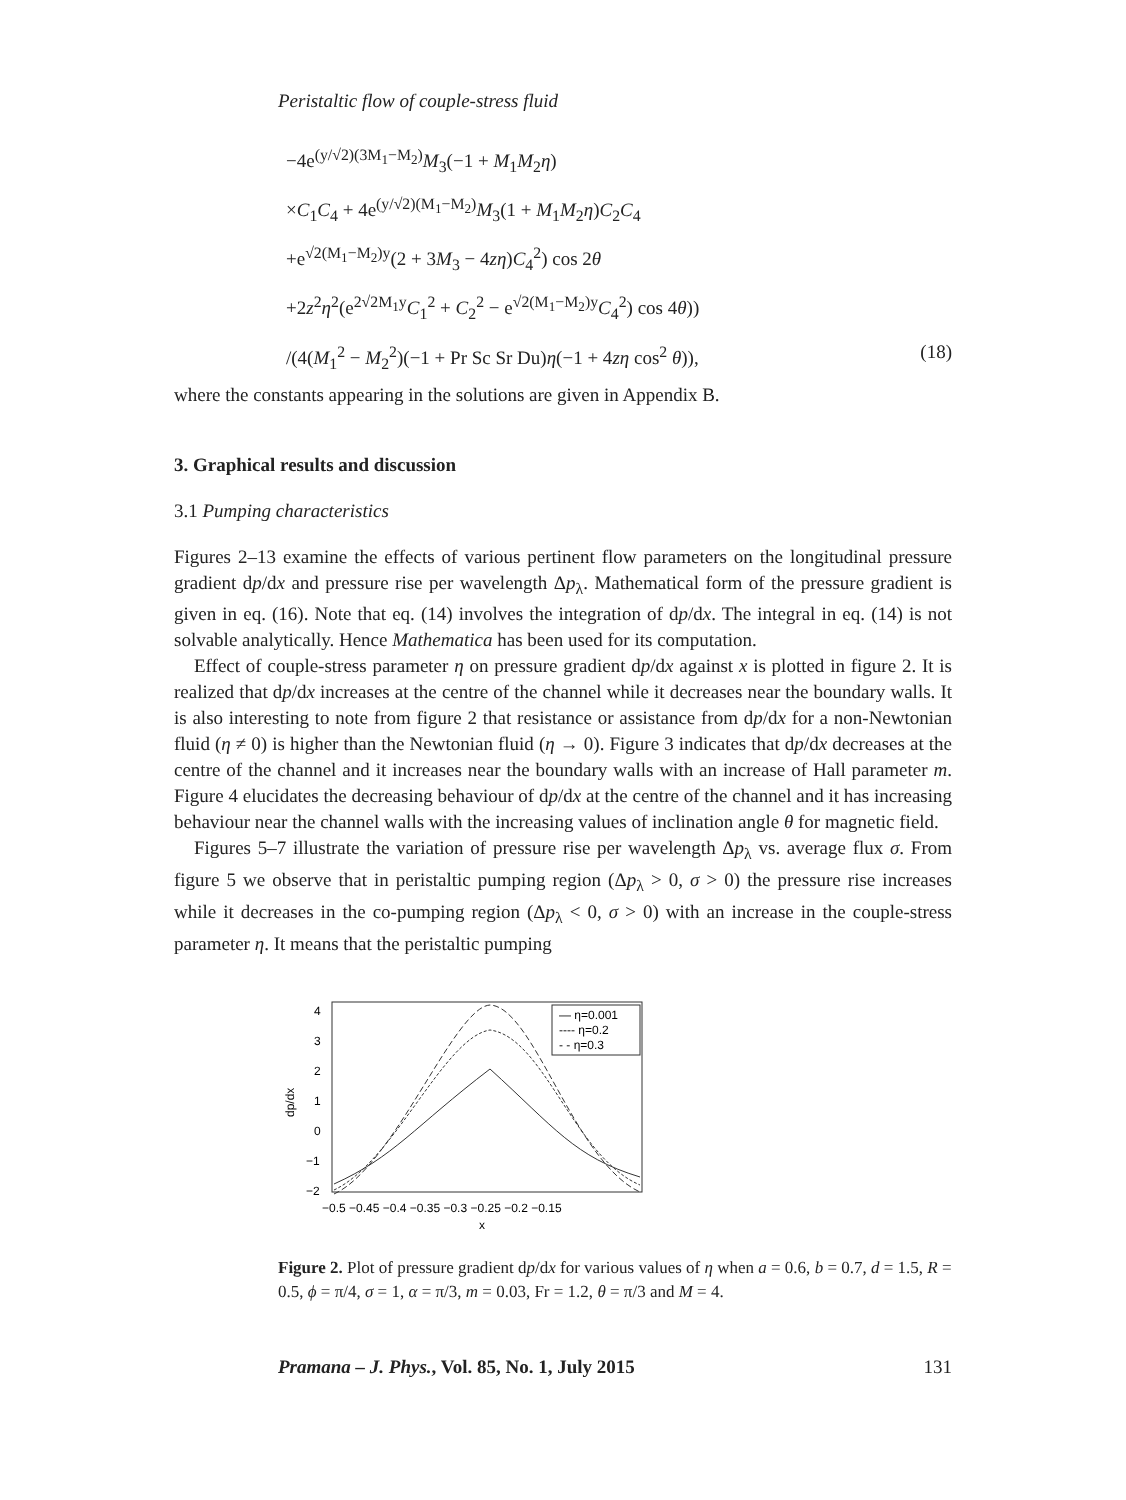Peristaltic flow of couple-stress fluid
−4e<sup>(y/√2)(3M<sub>1</sub>−M<sub>2</sub>)</sup>M<sub>3</sub>(−1 + M<sub>1</sub>M<sub>2</sub>η)
×C<sub>1</sub>C<sub>4</sub> + 4e<sup>(y/√2)(M<sub>1</sub>−M<sub>2</sub>)</sup>M<sub>3</sub>(1 + M<sub>1</sub>M<sub>2</sub>η)C<sub>2</sub>C<sub>4</sub>
+e<sup>√2(M<sub>1</sub>−M<sub>2</sub>)y</sup>(2 + 3M<sub>3</sub> − 4zη)C<sub>4</sub><sup>2</sup>) cos 2θ
+2z<sup>2</sup>η<sup>2</sup>(e<sup>2√2M<sub>1</sub>y</sup>C<sub>1</sub><sup>2</sup> + C<sub>2</sub><sup>2</sup> − e<sup>√2(M<sub>1</sub>−M<sub>2</sub>)y</sup>C<sub>4</sub><sup>2</sup>) cos 4θ))
/(4(M<sub>1</sub><sup>2</sup> − M<sub>2</sub><sup>2</sup>)(−1 + Pr Sc Sr Du)η(−1 + 4zη cos<sup>2</sup> θ)), (18)
where the constants appearing in the solutions are given in Appendix B.
3. Graphical results and discussion
3.1 Pumping characteristics
Figures 2–13 examine the effects of various pertinent flow parameters on the longitudinal pressure gradient dp/dx and pressure rise per wavelength Δp<sub>λ</sub>. Mathematical form of the pressure gradient is given in eq. (16). Note that eq. (14) involves the integration of dp/dx. The integral in eq. (14) is not solvable analytically. Hence Mathematica has been used for its computation.
Effect of couple-stress parameter η on pressure gradient dp/dx against x is plotted in figure 2. It is realized that dp/dx increases at the centre of the channel while it decreases near the boundary walls. It is also interesting to note from figure 2 that resistance or assistance from dp/dx for a non-Newtonian fluid (η ≠ 0) is higher than the Newtonian fluid (η → 0). Figure 3 indicates that dp/dx decreases at the centre of the channel and it increases near the boundary walls with an increase of Hall parameter m. Figure 4 elucidates the decreasing behaviour of dp/dx at the centre of the channel and it has increasing behaviour near the channel walls with the increasing values of inclination angle θ for magnetic field.
Figures 5–7 illustrate the variation of pressure rise per wavelength Δp<sub>λ</sub> vs. average flux σ. From figure 5 we observe that in peristaltic pumping region (Δp<sub>λ</sub> > 0, σ > 0) the pressure rise increases while it decreases in the co-pumping region (Δp<sub>λ</sub> < 0, σ > 0) with an increase in the couple-stress parameter η. It means that the peristaltic pumping
4
3
2
1
0
−1
−2
dp/dx
−0.5 −0.45 −0.4 −0.35 −0.3 −0.25 −0.2 −0.15
x
— η=0.001
---- η=0.2
- - η=0.3
Figure 2. Plot of pressure gradient dp/dx for various values of η when a = 0.6, b = 0.7, d = 1.5, R = 0.5, ϕ = π/4, σ = 1, α = π/3, m = 0.03, Fr = 1.2, θ = π/3 and M = 4.
Pramana – J. Phys., Vol. 85, No. 1, July 2015 131